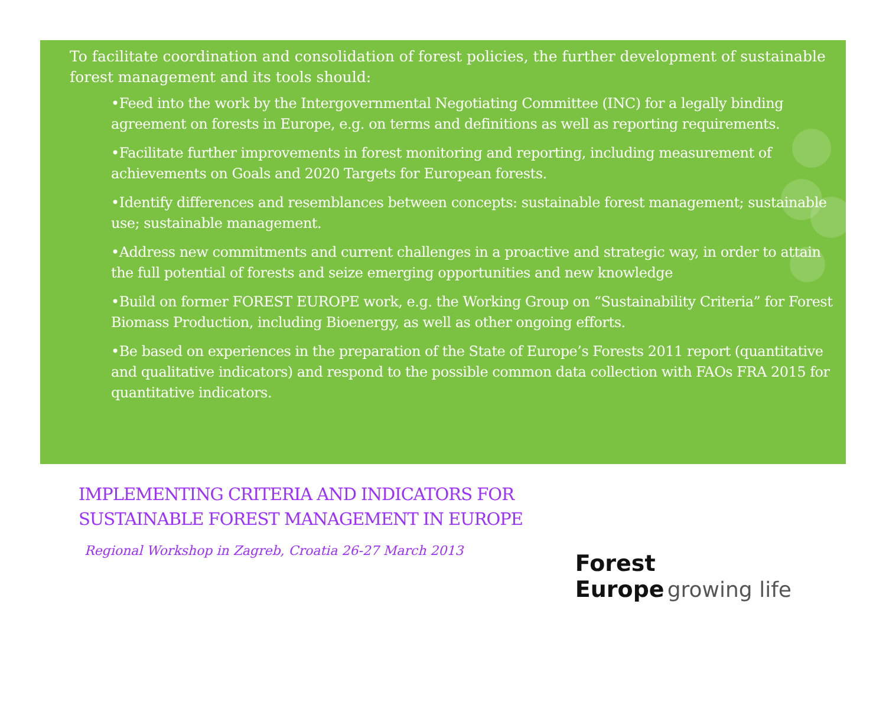To facilitate coordination and consolidation of forest policies, the further development of sustainable forest management and its tools should:
•Feed into the work by the Intergovernmental Negotiating Committee (INC) for a legally binding agreement on forests in Europe, e.g. on terms and definitions as well as reporting requirements.
•Facilitate further improvements in forest monitoring and reporting, including measurement of achievements on Goals and 2020 Targets for European forests.
•Identify differences and resemblances between concepts: sustainable forest management; sustainable use; sustainable management.
•Address new commitments and current challenges in a proactive and strategic way, in order to attain the full potential of forests and seize emerging opportunities and new knowledge
•Build on former FOREST EUROPE work, e.g. the Working Group on “Sustainability Criteria” for Forest Biomass Production, including Bioenergy, as well as other ongoing efforts.
•Be based on experiences in the preparation of the State of Europe’s Forests 2011 report (quantitative and qualitative indicators) and respond to the possible common data collection with FAOs FRA 2015 for quantitative indicators.
IMPLEMENTING CRITERIA AND INDICATORS FOR
SUSTAINABLE FOREST MANAGEMENT IN EUROPE
Regional Workshop in Zagreb, Croatia 26-27 March 2013
Forest
Europe growing life